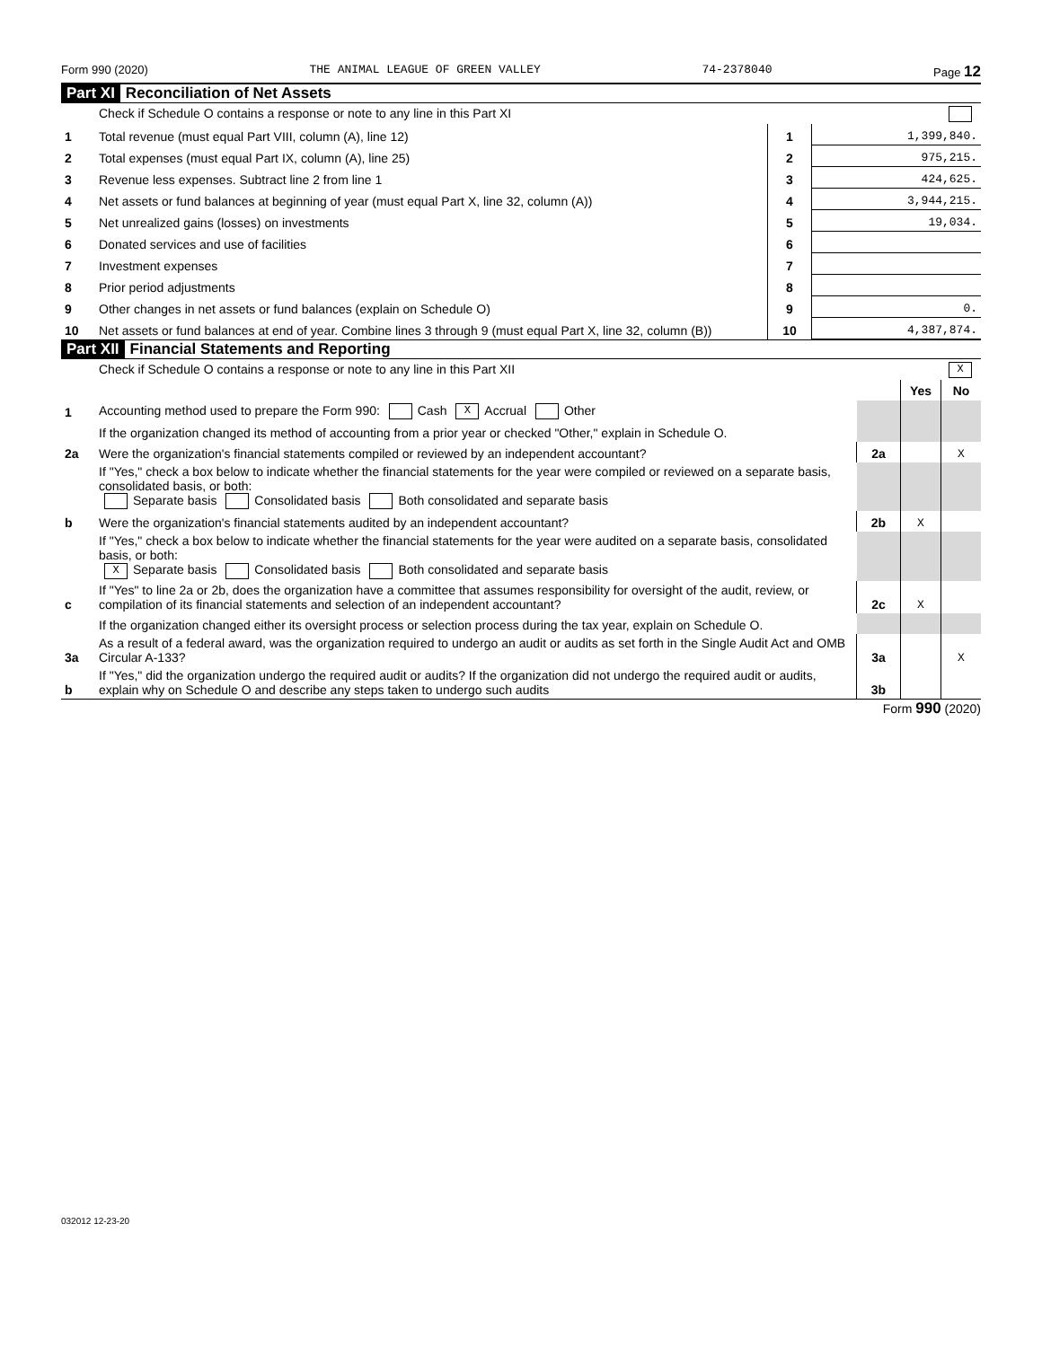Form 990 (2020) THE ANIMAL LEAGUE OF GREEN VALLEY 74-2378040 Page 12
Part XI Reconciliation of Net Assets
| | Check if Schedule O contains a response or note to any line in this Part XI | | |
| 1 | Total revenue (must equal Part VIII, column (A), line 12) | 1 | 1,399,840. |
| 2 | Total expenses (must equal Part IX, column (A), line 25) | 2 | 975,215. |
| 3 | Revenue less expenses. Subtract line 2 from line 1 | 3 | 424,625. |
| 4 | Net assets or fund balances at beginning of year (must equal Part X, line 32, column (A)) | 4 | 3,944,215. |
| 5 | Net unrealized gains (losses) on investments | 5 | 19,034. |
| 6 | Donated services and use of facilities | 6 | |
| 7 | Investment expenses | 7 | |
| 8 | Prior period adjustments | 8 | |
| 9 | Other changes in net assets or fund balances (explain on Schedule O) | 9 | 0. |
| 10 | Net assets or fund balances at end of year. Combine lines 3 through 9 (must equal Part X, line 32, column (B)) | 10 | 4,387,874. |
Part XII Financial Statements and Reporting
| | Check if Schedule O contains a response or note to any line in this Part XII X | | | |
| | | | Yes | No |
| 1 | Accounting method used to prepare the Form 990: Cash X Accrual Other | | | |
| | If the organization changed its method of accounting from a prior year or checked "Other," explain in Schedule O. | | | |
| 2a | Were the organization's financial statements compiled or reviewed by an independent accountant? | 2a | | X |
| | If "Yes," check a box below to indicate whether the financial statements for the year were compiled or reviewed on a separate basis, consolidated basis, or both: Separate basis Consolidated basis Both consolidated and separate basis | | | |
| b | Were the organization's financial statements audited by an independent accountant? | 2b | X | |
| | If "Yes," check a box below to indicate whether the financial statements for the year were audited on a separate basis, consolidated basis, or both: X Separate basis Consolidated basis Both consolidated and separate basis | | | |
| c | If "Yes" to line 2a or 2b, does the organization have a committee that assumes responsibility for oversight of the audit, review, or compilation of its financial statements and selection of an independent accountant? | 2c | X | |
| | If the organization changed either its oversight process or selection process during the tax year, explain on Schedule O. | | | |
| 3a | As a result of a federal award, was the organization required to undergo an audit or audits as set forth in the Single Audit Act and OMB Circular A-133? | 3a | | X |
| b | If "Yes," did the organization undergo the required audit or audits? If the organization did not undergo the required audit or audits, explain why on Schedule O and describe any steps taken to undergo such audits | 3b | | |
Form 990 (2020)
032012 12-23-20